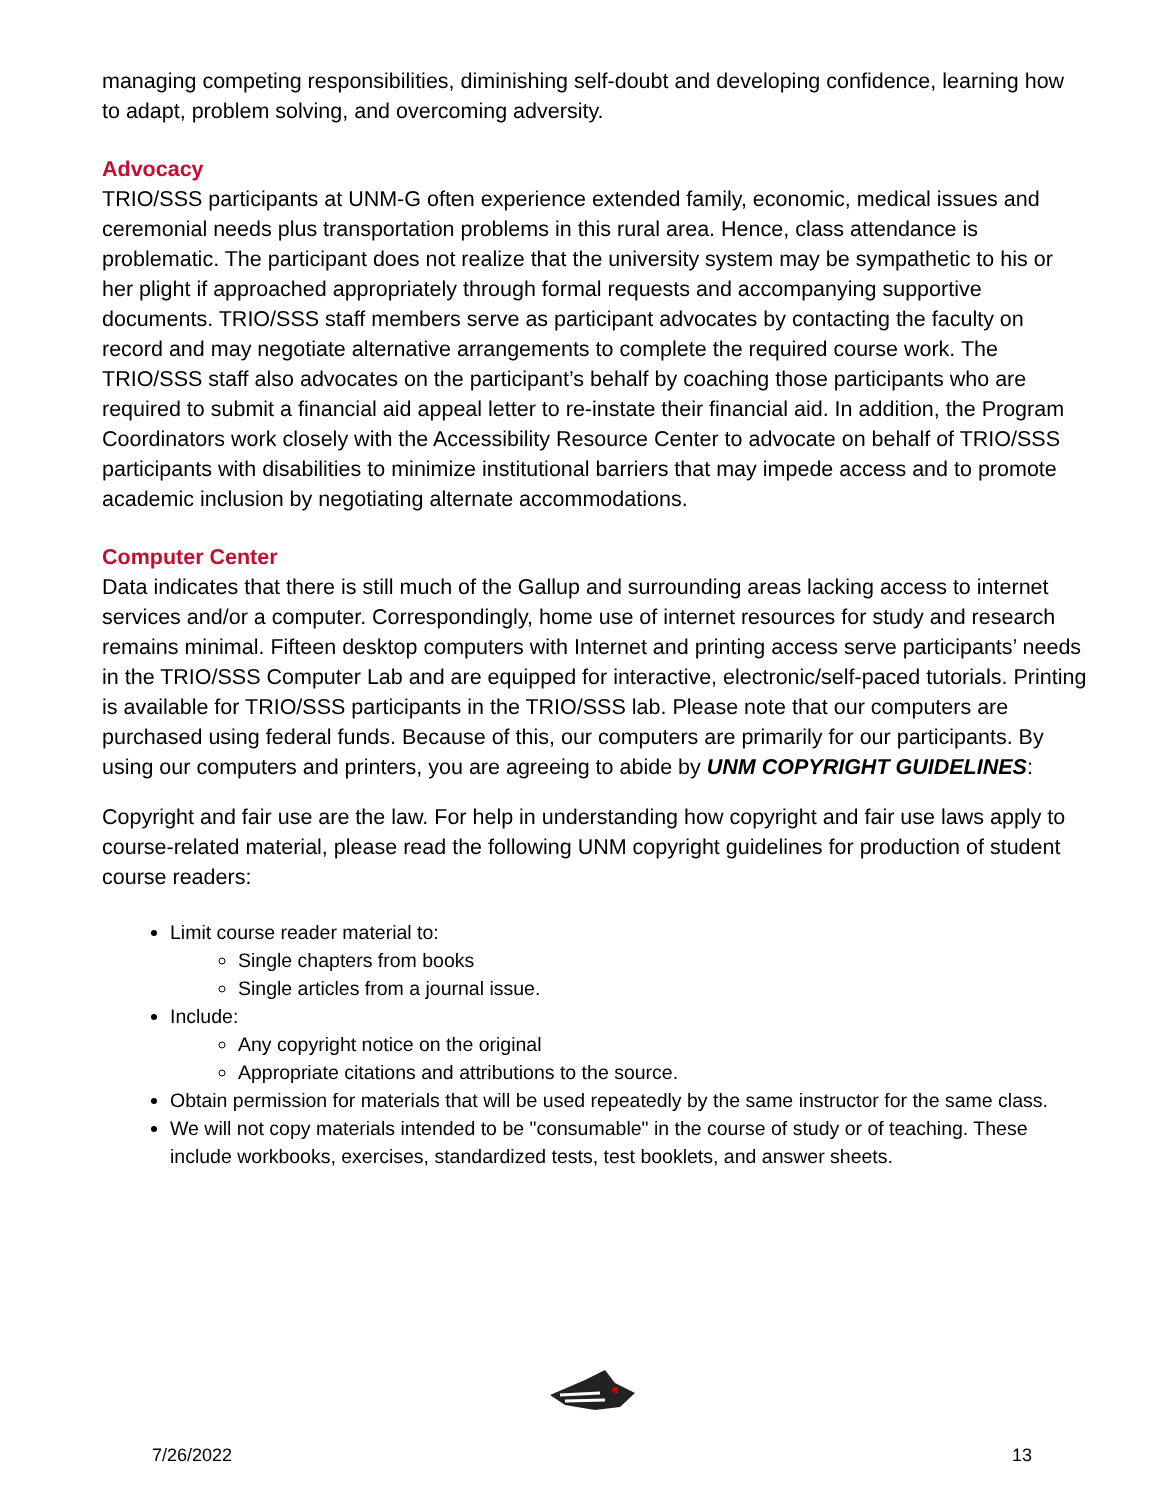managing competing responsibilities, diminishing self-doubt and developing confidence, learning how to adapt, problem solving, and overcoming adversity.
Advocacy
TRIO/SSS participants at UNM-G often experience extended family, economic, medical issues and ceremonial needs plus transportation problems in this rural area. Hence, class attendance is problematic. The participant does not realize that the university system may be sympathetic to his or her plight if approached appropriately through formal requests and accompanying supportive documents. TRIO/SSS staff members serve as participant advocates by contacting the faculty on record and may negotiate alternative arrangements to complete the required course work. The TRIO/SSS staff also advocates on the participant’s behalf by coaching those participants who are required to submit a financial aid appeal letter to re-instate their financial aid. In addition, the Program Coordinators work closely with the Accessibility Resource Center to advocate on behalf of TRIO/SSS participants with disabilities to minimize institutional barriers that may impede access and to promote academic inclusion by negotiating alternate accommodations.
Computer Center
Data indicates that there is still much of the Gallup and surrounding areas lacking access to internet services and/or a computer. Correspondingly, home use of internet resources for study and research remains minimal. Fifteen desktop computers with Internet and printing access serve participants’ needs in the TRIO/SSS Computer Lab and are equipped for interactive, electronic/self-paced tutorials. Printing is available for TRIO/SSS participants in the TRIO/SSS lab. Please note that our computers are purchased using federal funds. Because of this, our computers are primarily for our participants. By using our computers and printers, you are agreeing to abide by UNM COPYRIGHT GUIDELINES:
Copyright and fair use are the law. For help in understanding how copyright and fair use laws apply to course-related material, please read the following UNM copyright guidelines for production of student course readers:
Limit course reader material to:
Single chapters from books
Single articles from a journal issue.
Include:
Any copyright notice on the original
Appropriate citations and attributions to the source.
Obtain permission for materials that will be used repeatedly by the same instructor for the same class.
We will not copy materials intended to be "consumable" in the course of study or of teaching. These include workbooks, exercises, standardized tests, test booklets, and answer sheets.
7/26/2022 13